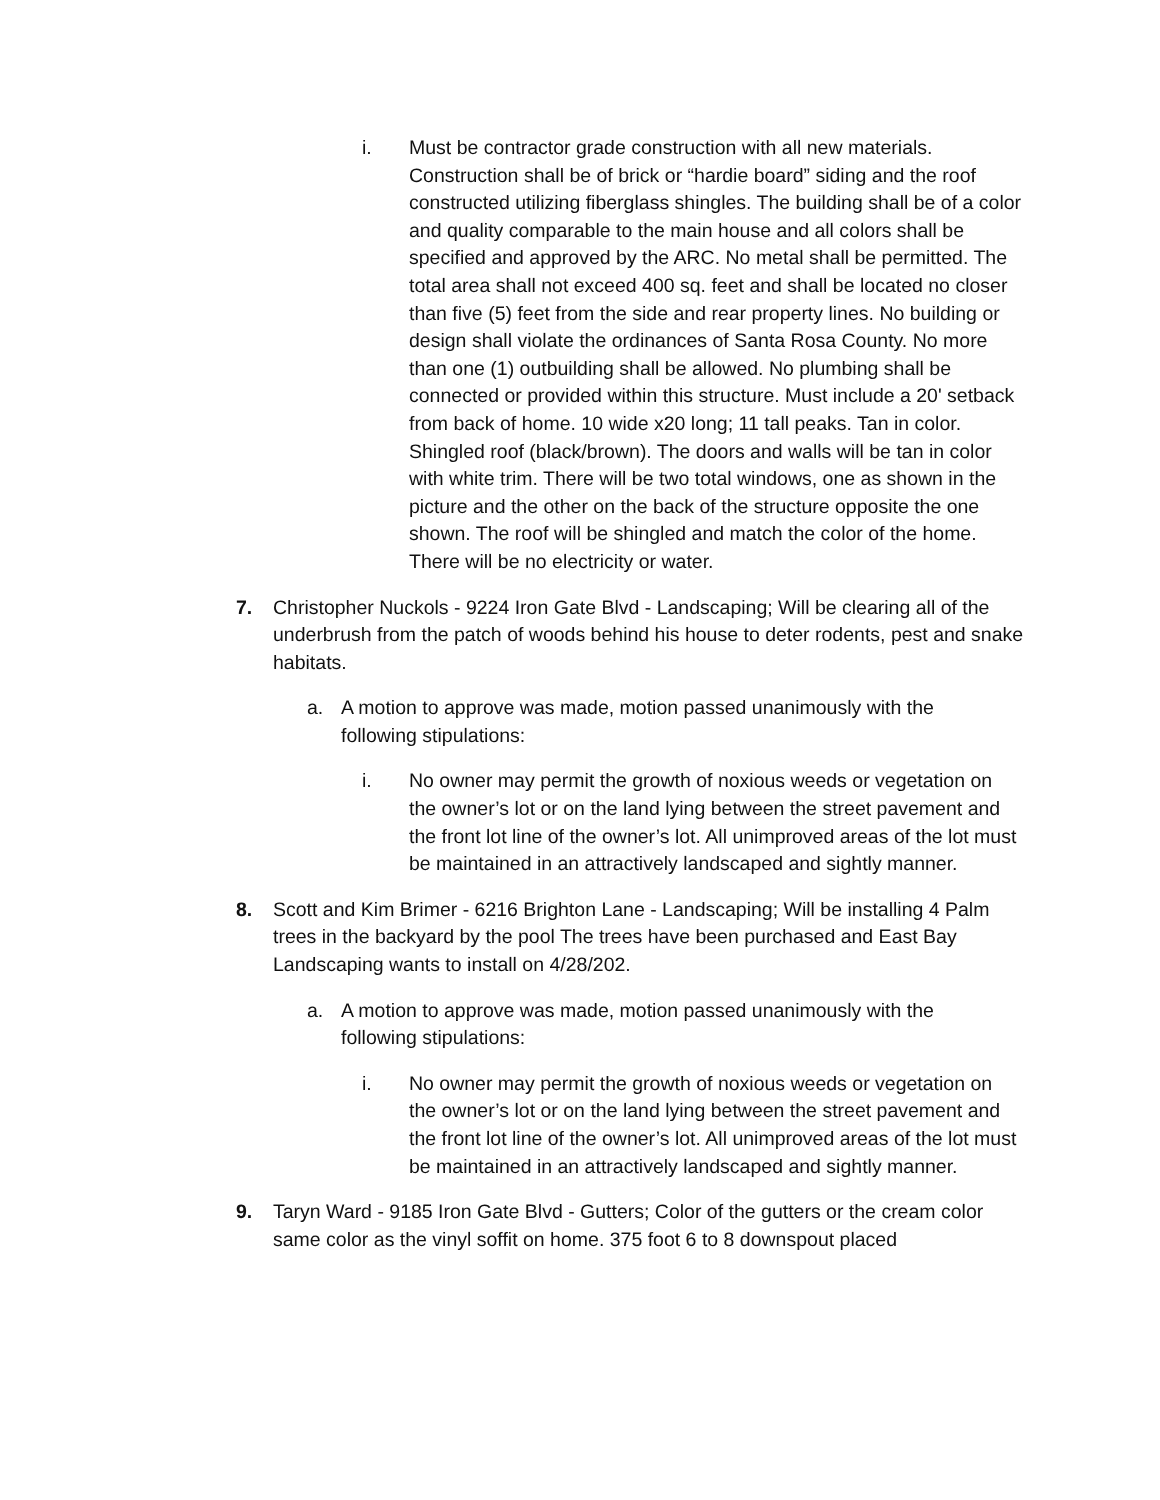i. Must be contractor grade construction with all new materials. Construction shall be of brick or “hardie board” siding and the roof constructed utilizing fiberglass shingles. The building shall be of a color and quality comparable to the main house and all colors shall be specified and approved by the ARC. No metal shall be permitted. The total area shall not exceed 400 sq. feet and shall be located no closer than five (5) feet from the side and rear property lines. No building or design shall violate the ordinances of Santa Rosa County. No more than one (1) outbuilding shall be allowed. No plumbing shall be connected or provided within this structure. Must include a 20' setback from back of home. 10 wide x20 long; 11 tall peaks. Tan in color. Shingled roof (black/brown). The doors and walls will be tan in color with white trim. There will be two total windows, one as shown in the picture and the other on the back of the structure opposite the one shown. The roof will be shingled and match the color of the home. There will be no electricity or water.
7. Christopher Nuckols - 9224 Iron Gate Blvd - Landscaping; Will be clearing all of the underbrush from the patch of woods behind his house to deter rodents, pest and snake habitats.
a. A motion to approve was made, motion passed unanimously with the following stipulations:
i. No owner may permit the growth of noxious weeds or vegetation on the owner’s lot or on the land lying between the street pavement and the front lot line of the owner’s lot. All unimproved areas of the lot must be maintained in an attractively landscaped and sightly manner.
8. Scott and Kim Brimer - 6216 Brighton Lane - Landscaping; Will be installing 4 Palm trees in the backyard by the pool The trees have been purchased and East Bay Landscaping wants to install on 4/28/202.
a. A motion to approve was made, motion passed unanimously with the following stipulations:
i. No owner may permit the growth of noxious weeds or vegetation on the owner’s lot or on the land lying between the street pavement and the front lot line of the owner’s lot. All unimproved areas of the lot must be maintained in an attractively landscaped and sightly manner.
9. Taryn Ward - 9185 Iron Gate Blvd - Gutters; Color of the gutters or the cream color same color as the vinyl soffit on home. 375 foot 6 to 8 downspout placed